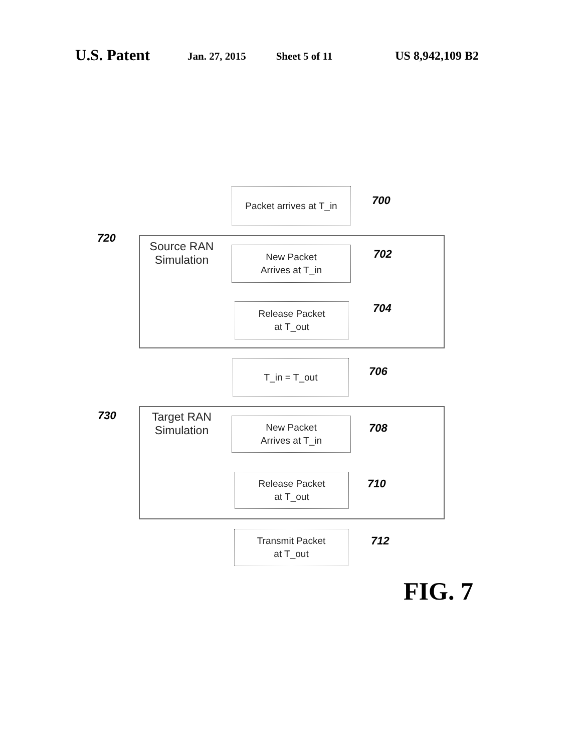U.S. Patent
Jan. 27, 2015 Sheet 5 of 11 US 8,942,109 B2
Packet arrives at T_in
700
720
Source RAN
Simulation
New Packet
Arrives at T_in
702
Release Packet
at T_out
704
T_in = T_out
706
730
Target RAN
Simulation
New Packet
Arrives at T_in
708
Release Packet
at T_out
710
Transmit Packet
at T_out
712
FIG. 7